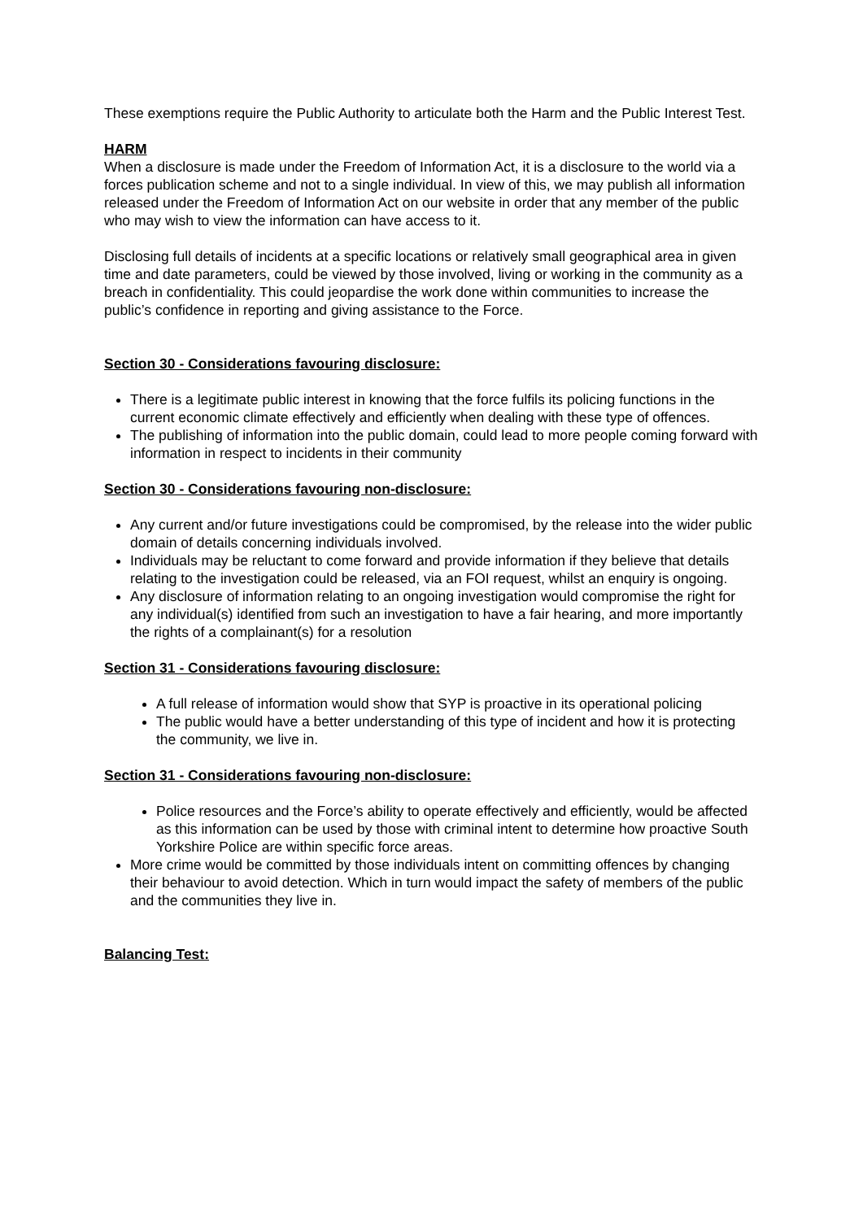These exemptions require the Public Authority to articulate both the Harm and the Public Interest Test.
HARM
When a disclosure is made under the Freedom of Information Act, it is a disclosure to the world via a forces publication scheme and not to a single individual. In view of this, we may publish all information released under the Freedom of Information Act on our website in order that any member of the public who may wish to view the information can have access to it.
Disclosing full details of incidents at a specific locations or relatively small geographical area in given time and date parameters, could be viewed by those involved, living or working in the community as a breach in confidentiality. This could jeopardise the work done within communities to increase the public’s confidence in reporting and giving assistance to the Force.
Section 30 - Considerations favouring disclosure:
There is a legitimate public interest in knowing that the force fulfils its policing functions in the current economic climate effectively and efficiently when dealing with these type of offences.
The publishing of information into the public domain, could lead to more people coming forward with information in respect to incidents in their community
Section 30 - Considerations favouring non-disclosure:
Any current and/or future investigations could be compromised, by the release into the wider public domain of details concerning individuals involved.
Individuals may be reluctant to come forward and provide information if they believe that details relating to the investigation could be released, via an FOI request, whilst an enquiry is ongoing.
Any disclosure of information relating to an ongoing investigation would compromise the right for any individual(s) identified from such an investigation to have a fair hearing, and more importantly the rights of a complainant(s) for a resolution
Section 31 - Considerations favouring disclosure:
A full release of information would show that SYP is proactive in its operational policing
The public would have a better understanding of this type of incident and how it is protecting the community, we live in.
Section 31 - Considerations favouring non-disclosure:
Police resources and the Force’s ability to operate effectively and efficiently, would be affected as this information can be used by those with criminal intent to determine how proactive South Yorkshire Police are within specific force areas.
More crime would be committed by those individuals intent on committing offences by changing their behaviour to avoid detection. Which in turn would impact the safety of members of the public and the communities they live in.
Balancing Test: